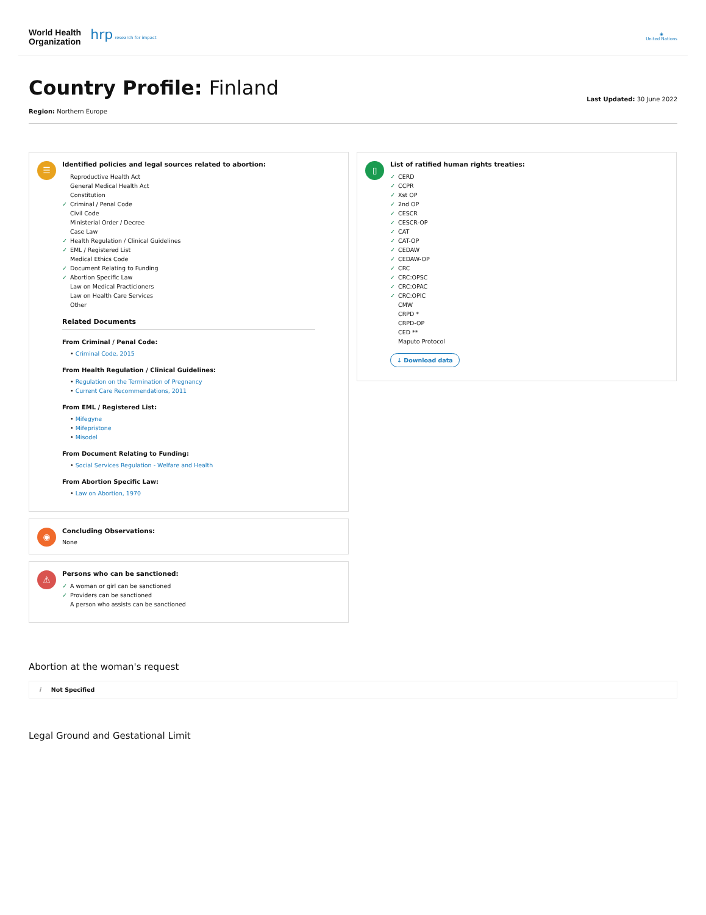World Health
Organization hrp research for impact
◉
United Nations
Country Profile: Finland
Region: Northern Europe
Last Updated: 30 June 2022
☰
Identified policies and legal sources related to abortion:
Reproductive Health Act
General Medical Health Act
Constitution
✓ Criminal / Penal Code
Civil Code
Ministerial Order / Decree
Case Law
✓ Health Regulation / Clinical Guidelines
✓ EML / Registered List
Medical Ethics Code
✓ Document Relating to Funding
✓ Abortion Specific Law
Law on Medical Practicioners
Law on Health Care Services
Other
Related Documents
From Criminal / Penal Code:
• Criminal Code, 2015
From Health Regulation / Clinical Guidelines:
• Regulation on the Termination of Pregnancy
• Current Care Recommendations, 2011
From EML / Registered List:
• Mifegyne
• Mifepristone
• Misodel
From Document Relating to Funding:
• Social Services Regulation - Welfare and Health
From Abortion Specific Law:
• Law on Abortion, 1970
◉
Concluding Observations:
None
⚠
Persons who can be sanctioned:
✓ A woman or girl can be sanctioned
✓ Providers can be sanctioned
A person who assists can be sanctioned
▯
List of ratified human rights treaties:
✓ CERD
✓ CCPR
✓ Xst OP
✓ 2nd OP
✓ CESCR
✓ CESCR-OP
✓ CAT
✓ CAT-OP
✓ CEDAW
✓ CEDAW-OP
✓ CRC
✓ CRC:OPSC
✓ CRC:OPAC
✓ CRC:OPIC
CMW
CRPD *
CRPD-OP
CED **
Maputo Protocol
↓ Download data
Abortion at the woman's request
i Not Specified
Legal Ground and Gestational Limit